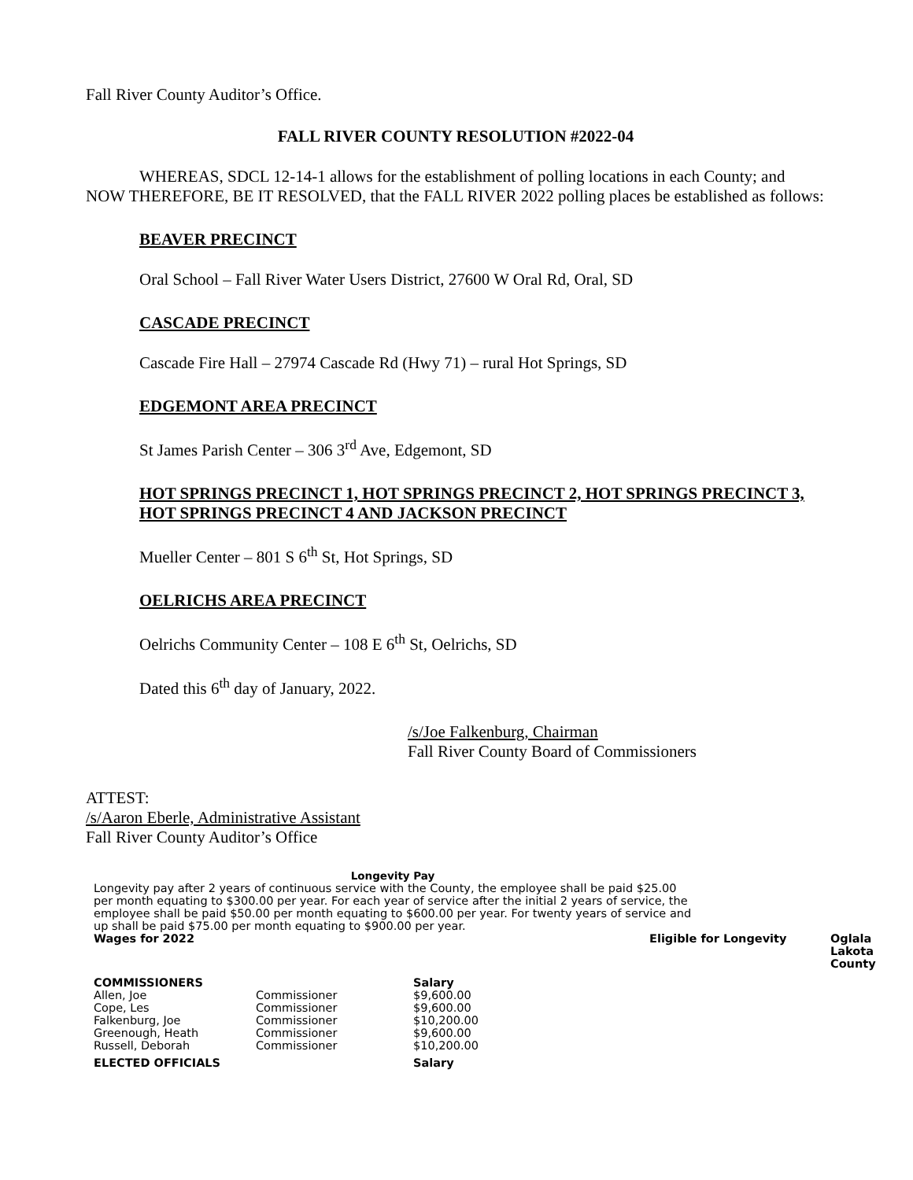Fall River County Auditor’s Office.
FALL RIVER COUNTY RESOLUTION #2022-04
WHEREAS, SDCL 12-14-1 allows for the establishment of polling locations in each County; and NOW THEREFORE, BE IT RESOLVED, that the FALL RIVER 2022 polling places be established as follows:
BEAVER PRECINCT
Oral School – Fall River Water Users District, 27600 W Oral Rd, Oral, SD
CASCADE PRECINCT
Cascade Fire Hall – 27974 Cascade Rd (Hwy 71) – rural Hot Springs, SD
EDGEMONT AREA PRECINCT
St James Parish Center – 306 3<sup>rd</sup> Ave, Edgemont, SD
HOT SPRINGS PRECINCT 1, HOT SPRINGS PRECINCT 2, HOT SPRINGS PRECINCT 3, HOT SPRINGS PRECINCT 4 AND JACKSON PRECINCT
Mueller Center – 801 S 6<sup>th</sup> St, Hot Springs, SD
OELRICHS AREA PRECINCT
Oelrichs Community Center – 108 E 6<sup>th</sup> St, Oelrichs, SD
Dated this 6<sup>th</sup> day of January, 2022.
/s/Joe Falkenburg, Chairman
Fall River County Board of Commissioners
ATTEST:
/s/Aaron Eberle, Administrative Assistant
Fall River County Auditor’s Office
Longevity Pay
Longevity pay after 2 years of continuous service with the County, the employee shall be paid $25.00 per month equating to $300.00 per year. For each year of service after the initial 2 years of service, the employee shall be paid $50.00 per month equating to $600.00 per year. For twenty years of service and up shall be paid $75.00 per month equating to $900.00 per year.
| Wages for 2022 | | | Eligible for Longevity | Oglala Lakota County |
| --- | --- | --- | --- | --- |
| COMMISSIONERS | | Salary | | |
| Allen, Joe | Commissioner | $9,600.00 | | |
| Cope, Les | Commissioner | $9,600.00 | | |
| Falkenburg, Joe | Commissioner | $10,200.00 | | |
| Greenough, Heath | Commissioner | $9,600.00 | | |
| Russell, Deborah | Commissioner | $10,200.00 | | |
| ELECTED OFFICIALS | | Salary | | |